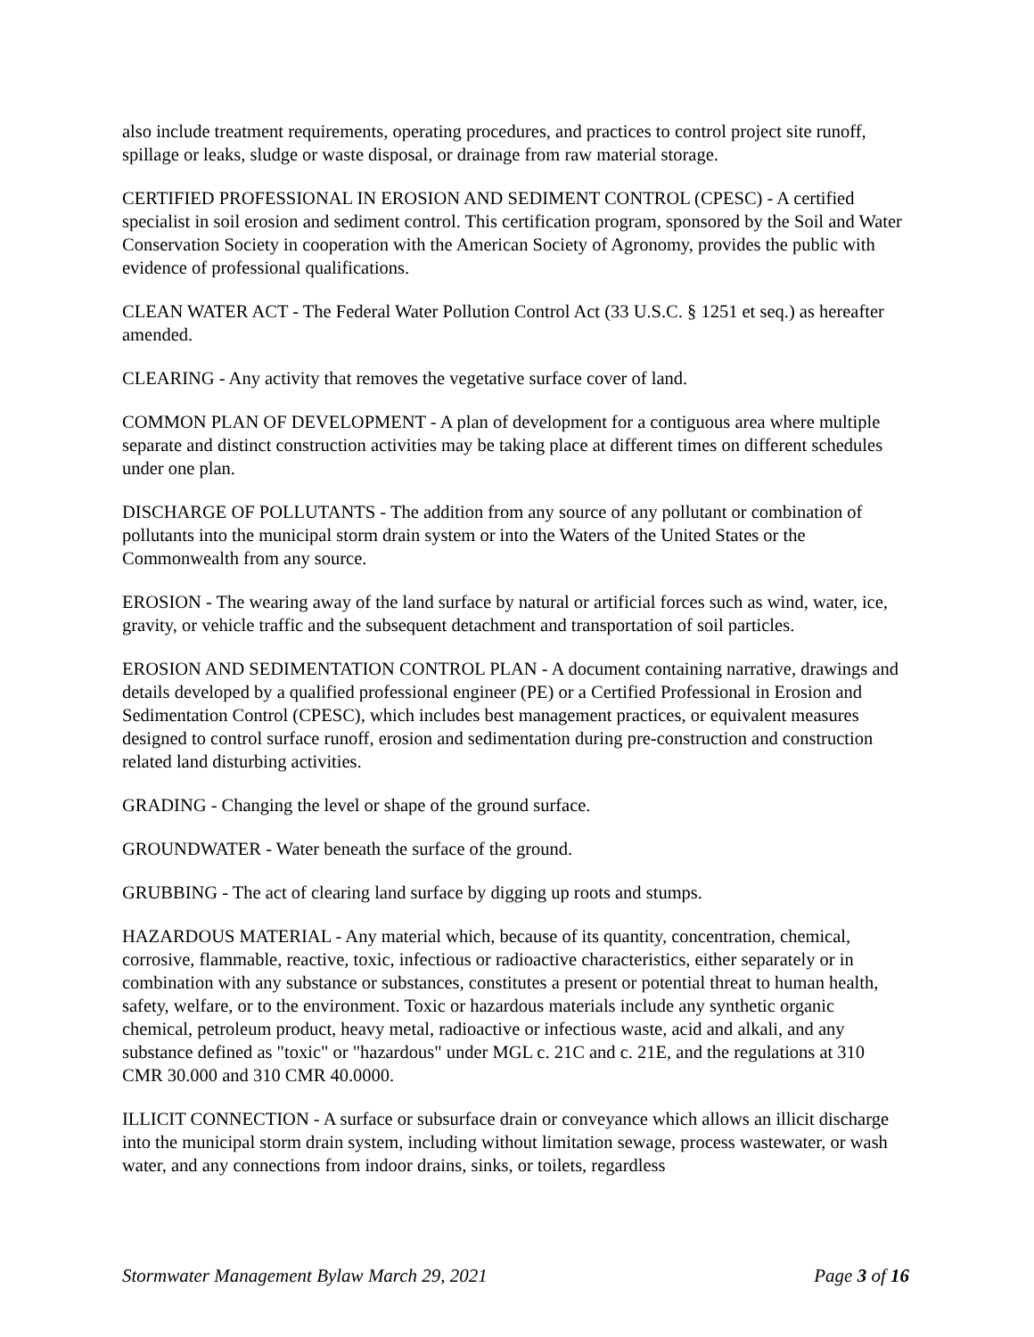also include treatment requirements, operating procedures, and practices to control project site runoff, spillage or leaks, sludge or waste disposal, or drainage from raw material storage.
CERTIFIED PROFESSIONAL IN EROSION AND SEDIMENT CONTROL (CPESC) - A certified specialist in soil erosion and sediment control. This certification program, sponsored by the Soil and Water Conservation Society in cooperation with the American Society of Agronomy, provides the public with evidence of professional qualifications.
CLEAN WATER ACT - The Federal Water Pollution Control Act (33 U.S.C. § 1251 et seq.) as hereafter amended.
CLEARING - Any activity that removes the vegetative surface cover of land.
COMMON PLAN OF DEVELOPMENT - A plan of development for a contiguous area where multiple separate and distinct construction activities may be taking place at different times on different schedules under one plan.
DISCHARGE OF POLLUTANTS - The addition from any source of any pollutant or combination of pollutants into the municipal storm drain system or into the Waters of the United States or the Commonwealth from any source.
EROSION - The wearing away of the land surface by natural or artificial forces such as wind, water, ice, gravity, or vehicle traffic and the subsequent detachment and transportation of soil particles.
EROSION AND SEDIMENTATION CONTROL PLAN - A document containing narrative, drawings and details developed by a qualified professional engineer (PE) or a Certified Professional in Erosion and Sedimentation Control (CPESC), which includes best management practices, or equivalent measures designed to control surface runoff, erosion and sedimentation during pre-construction and construction related land disturbing activities.
GRADING - Changing the level or shape of the ground surface.
GROUNDWATER - Water beneath the surface of the ground.
GRUBBING - The act of clearing land surface by digging up roots and stumps.
HAZARDOUS MATERIAL - Any material which, because of its quantity, concentration, chemical, corrosive, flammable, reactive, toxic, infectious or radioactive characteristics, either separately or in combination with any substance or substances, constitutes a present or potential threat to human health, safety, welfare, or to the environment. Toxic or hazardous materials include any synthetic organic chemical, petroleum product, heavy metal, radioactive or infectious waste, acid and alkali, and any substance defined as "toxic" or "hazardous" under MGL c. 21C and c. 21E, and the regulations at 310 CMR 30.000 and 310 CMR 40.0000.
ILLICIT CONNECTION - A surface or subsurface drain or conveyance which allows an illicit discharge into the municipal storm drain system, including without limitation sewage, process wastewater, or wash water, and any connections from indoor drains, sinks, or toilets, regardless
Stormwater Management Bylaw March 29, 2021 Page 3 of 16